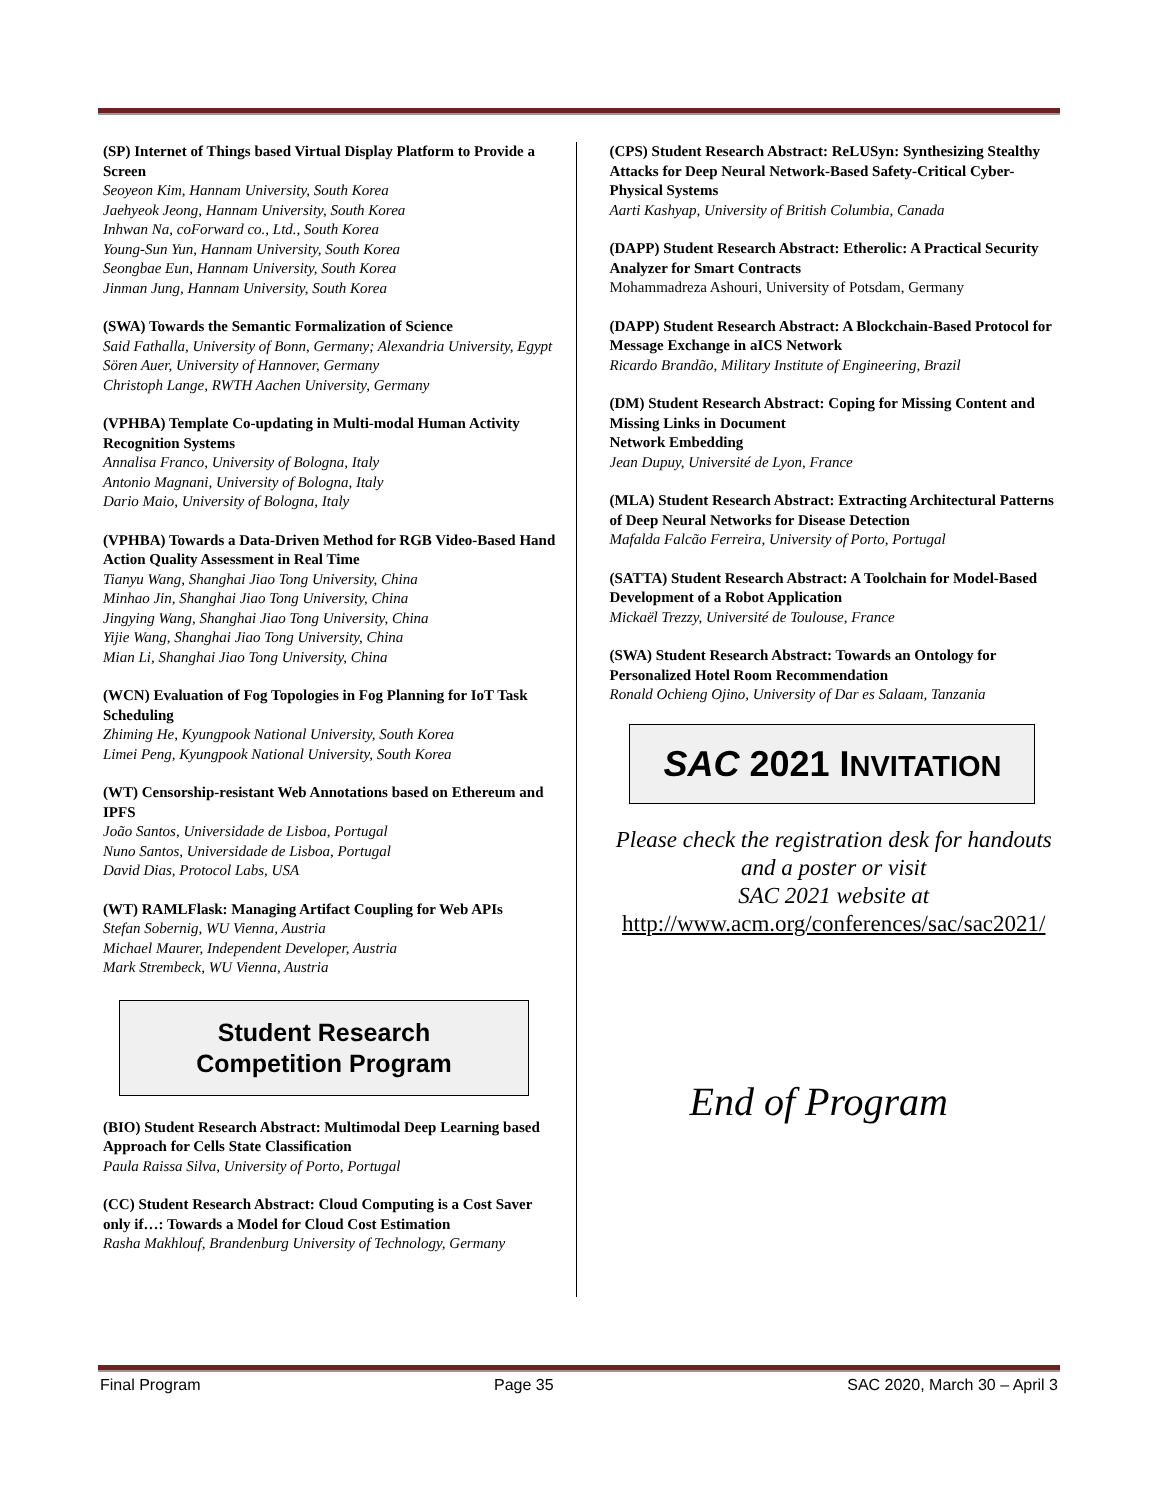(SP) Internet of Things based Virtual Display Platform to Provide a Screen
Seoyeon Kim, Hannam University, South Korea
Jaehyeok Jeong, Hannam University, South Korea
Inhwan Na, coForward co., Ltd., South Korea
Young-Sun Yun, Hannam University, South Korea
Seongbae Eun, Hannam University, South Korea
Jinman Jung, Hannam University, South Korea
(SWA) Towards the Semantic Formalization of Science
Said Fathalla, University of Bonn, Germany; Alexandria University, Egypt
Sören Auer, University of Hannover, Germany
Christoph Lange, RWTH Aachen University, Germany
(VPHBA) Template Co-updating in Multi-modal Human Activity Recognition Systems
Annalisa Franco, University of Bologna, Italy
Antonio Magnani, University of Bologna, Italy
Dario Maio, University of Bologna, Italy
(VPHBA) Towards a Data-Driven Method for RGB Video-Based Hand Action Quality Assessment in Real Time
Tianyu Wang, Shanghai Jiao Tong University, China
Minhao Jin, Shanghai Jiao Tong University, China
Jingying Wang, Shanghai Jiao Tong University, China
Yijie Wang, Shanghai Jiao Tong University, China
Mian Li, Shanghai Jiao Tong University, China
(WCN) Evaluation of Fog Topologies in Fog Planning for IoT Task Scheduling
Zhiming He, Kyungpook National University, South Korea
Limei Peng, Kyungpook National University, South Korea
(WT) Censorship-resistant Web Annotations based on Ethereum and IPFS
João Santos, Universidade de Lisboa, Portugal
Nuno Santos, Universidade de Lisboa, Portugal
David Dias, Protocol Labs, USA
(WT) RAMLFlask: Managing Artifact Coupling for Web APIs
Stefan Sobernig, WU Vienna, Austria
Michael Maurer, Independent Developer, Austria
Mark Strembeck, WU Vienna, Austria
Student Research
Competition Program
(BIO) Student Research Abstract: Multimodal Deep Learning based Approach for Cells State Classification
Paula Raissa Silva, University of Porto, Portugal
(CC) Student Research Abstract: Cloud Computing is a Cost Saver only if…: Towards a Model for Cloud Cost Estimation
Rasha Makhlouf, Brandenburg University of Technology, Germany
(CPS) Student Research Abstract: ReLUSyn: Synthesizing Stealthy Attacks for Deep Neural Network-Based Safety-Critical Cyber-Physical Systems
Aarti Kashyap, University of British Columbia, Canada
(DAPP) Student Research Abstract: Etherolic: A Practical Security Analyzer for Smart Contracts
Mohammadreza Ashouri, University of Potsdam, Germany
(DAPP) Student Research Abstract: A Blockchain-Based Protocol for Message Exchange in aICS Network
Ricardo Brandão, Military Institute of Engineering, Brazil
(DM) Student Research Abstract: Coping for Missing Content and Missing Links in Document
Network Embedding
Jean Dupuy, Université de Lyon, France
(MLA) Student Research Abstract: Extracting Architectural Patterns of Deep Neural Networks for Disease Detection
Mafalda Falcão Ferreira, University of Porto, Portugal
(SATTA) Student Research Abstract: A Toolchain for Model-Based Development of a Robot Application
Mickaël Trezzy, Université de Toulouse, France
(SWA) Student Research Abstract: Towards an Ontology for Personalized Hotel Room Recommendation
Ronald Ochieng Ojino, University of Dar es Salaam, Tanzania
SAC 2021 INVITATION
Please check the registration desk for handouts and a poster or visit
SAC 2021 website at
http://www.acm.org/conferences/sac/sac2021/
End of Program
Final Program Page 35 SAC 2020, March 30 – April 3